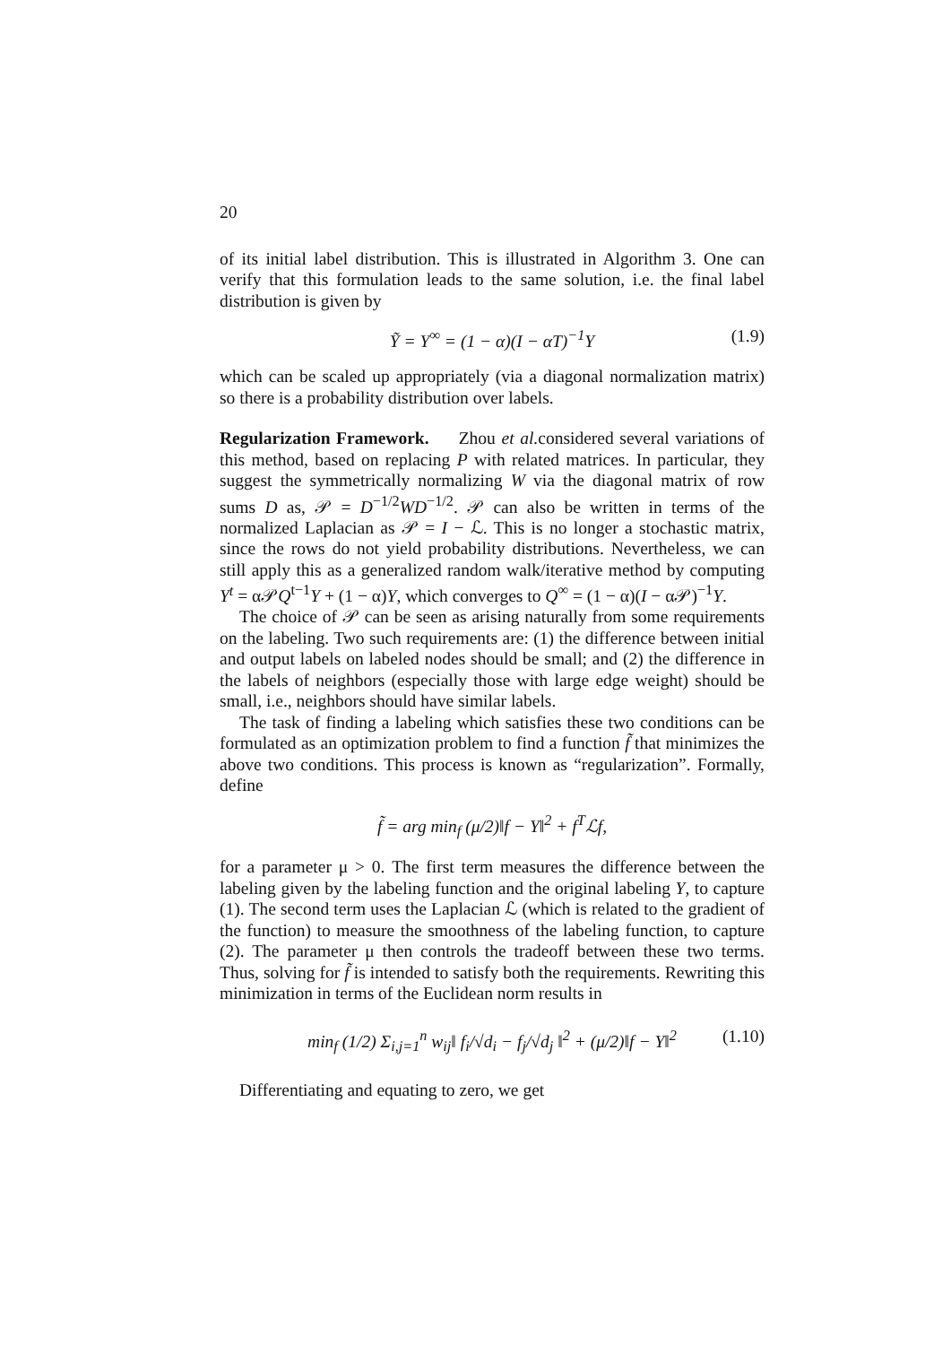20
of its initial label distribution. This is illustrated in Algorithm 3. One can verify that this formulation leads to the same solution, i.e. the final label distribution is given by
Ỹ = Y<sup>∞</sup> = (1 − α)(I − αT)<sup>−1</sup>Y (1.9)
which can be scaled up appropriately (via a diagonal normalization matrix) so there is a probability distribution over labels.
Regularization Framework. Zhou et al. considered several variations of this method, based on replacing P with related matrices. In particular, they suggest the symmetrically normalizing W via the diagonal matrix of row sums D as, 𝒫 = D<sup>−1/2</sup>WD<sup>−1/2</sup>. 𝒫 can also be written in terms of the normalized Laplacian as 𝒫 = I − ℒ. This is no longer a stochastic matrix, since the rows do not yield probability distributions. Nevertheless, we can still apply this as a generalized random walk/iterative method by computing Y<sup>t</sup> = α𝒫Q<sup>t−1</sup>Y + (1 − α)Y, which converges to Q<sup>∞</sup> = (1 − α)(I − α𝒫)<sup>−1</sup>Y.
The choice of 𝒫 can be seen as arising naturally from some requirements on the labeling. Two such requirements are: (1) the difference between initial and output labels on labeled nodes should be small; and (2) the difference in the labels of neighbors (especially those with large edge weight) should be small, i.e., neighbors should have similar labels.
The task of finding a labeling which satisfies these two conditions can be formulated as an optimization problem to find a function f̃ that minimizes the above two conditions. This process is known as “regularization”. Formally, define
f̃ = arg min<sub>f</sub> (μ/2)‖f − Y‖<sup>2</sup> + f<sup>T</sup>ℒf,
for a parameter μ > 0. The first term measures the difference between the labeling given by the labeling function and the original labeling Y, to capture (1). The second term uses the Laplacian ℒ (which is related to the gradient of the function) to measure the smoothness of the labeling function, to capture (2). The parameter μ then controls the tradeoff between these two terms. Thus, solving for f̃ is intended to satisfy both the requirements. Rewriting this minimization in terms of the Euclidean norm results in
min<sub>f</sub> (1/2) Σ<sub>i,j=1</sub><sup>n</sup> w<sub>ij</sub>‖ f<sub>i</sub>/√d<sub>i</sub> − f<sub>j</sub>/√d<sub>j</sub> ‖<sup>2</sup> + (μ/2)‖f − Y‖<sup>2</sup> (1.10)
Differentiating and equating to zero, we get